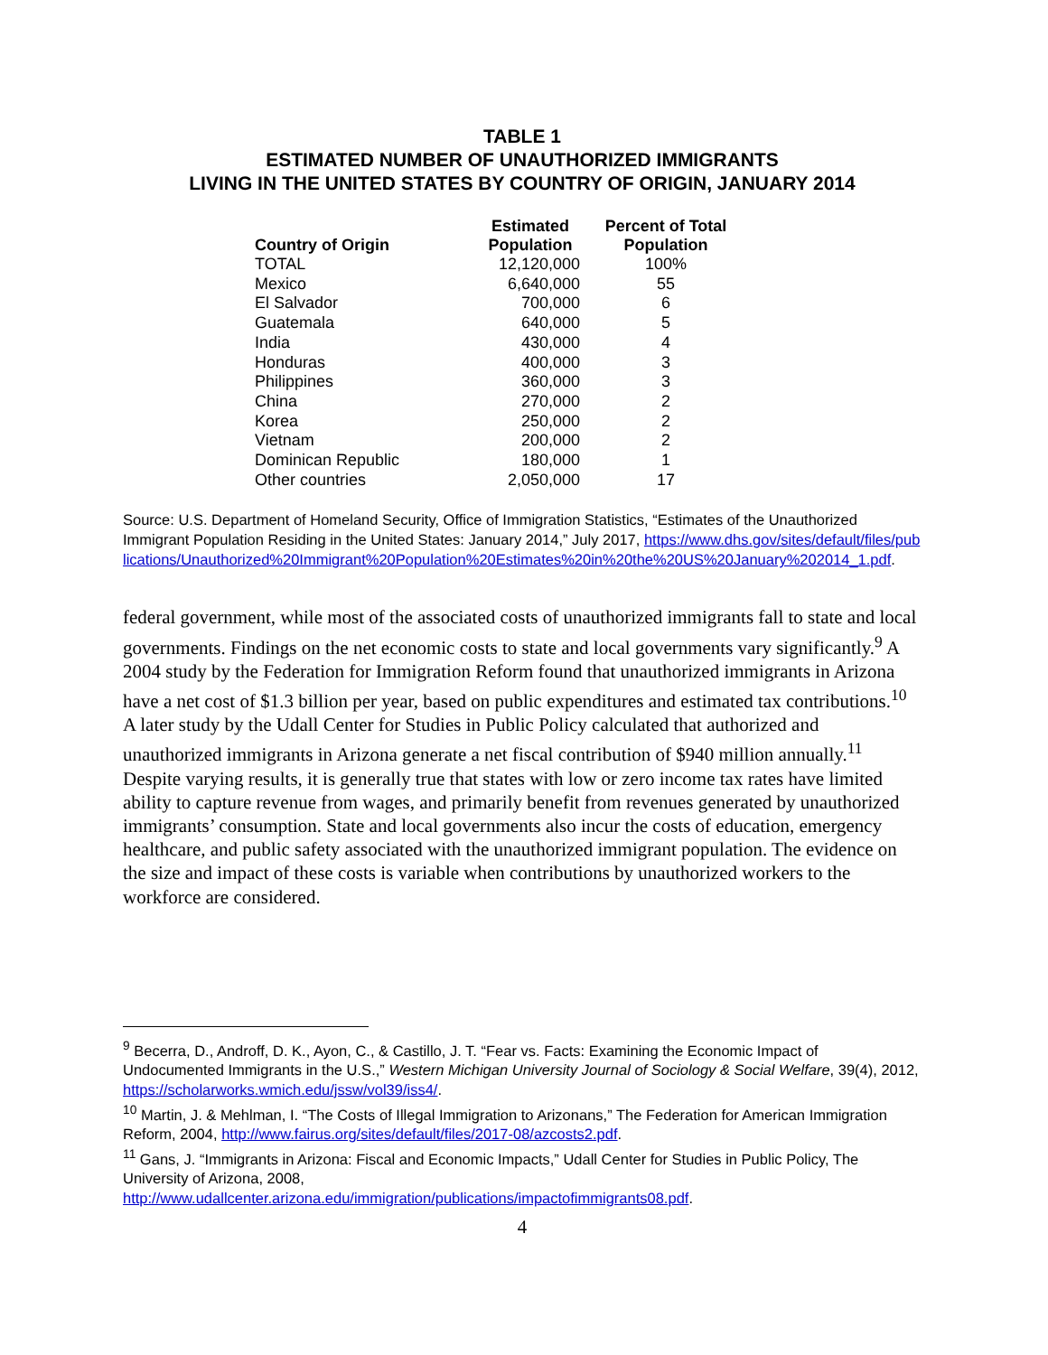TABLE 1
ESTIMATED NUMBER OF UNAUTHORIZED IMMIGRANTS
LIVING IN THE UNITED STATES BY COUNTRY OF ORIGIN, JANUARY 2014
| Country of Origin | Estimated Population | Percent of Total Population |
| --- | --- | --- |
| TOTAL | 12,120,000 | 100% |
| Mexico | 6,640,000 | 55 |
| El Salvador | 700,000 | 6 |
| Guatemala | 640,000 | 5 |
| India | 430,000 | 4 |
| Honduras | 400,000 | 3 |
| Philippines | 360,000 | 3 |
| China | 270,000 | 2 |
| Korea | 250,000 | 2 |
| Vietnam | 200,000 | 2 |
| Dominican Republic | 180,000 | 1 |
| Other countries | 2,050,000 | 17 |
Source: U.S. Department of Homeland Security, Office of Immigration Statistics, “Estimates of the Unauthorized Immigrant Population Residing in the United States: January 2014,” July 2017, https://www.dhs.gov/sites/default/files/publications/Unauthorized%20Immigrant%20Population%20Estimates%20in%20the%20US%20January%202014_1.pdf.
federal government, while most of the associated costs of unauthorized immigrants fall to state and local governments. Findings on the net economic costs to state and local governments vary significantly.<sup>9</sup> A 2004 study by the Federation for Immigration Reform found that unauthorized immigrants in Arizona have a net cost of $1.3 billion per year, based on public expenditures and estimated tax contributions.<sup>10</sup> A later study by the Udall Center for Studies in Public Policy calculated that authorized and unauthorized immigrants in Arizona generate a net fiscal contribution of $940 million annually.<sup>11</sup> Despite varying results, it is generally true that states with low or zero income tax rates have limited ability to capture revenue from wages, and primarily benefit from revenues generated by unauthorized immigrants’ consumption. State and local governments also incur the costs of education, emergency healthcare, and public safety associated with the unauthorized immigrant population. The evidence on the size and impact of these costs is variable when contributions by unauthorized workers to the workforce are considered.
<sup>9</sup> Becerra, D., Androff, D. K., Ayon, C., & Castillo, J. T. “Fear vs. Facts: Examining the Economic Impact of Undocumented Immigrants in the U.S.,” Western Michigan University Journal of Sociology & Social Welfare, 39(4), 2012, https://scholarworks.wmich.edu/jssw/vol39/iss4/.
<sup>10</sup> Martin, J. & Mehlman, I. “The Costs of Illegal Immigration to Arizonans,” The Federation for American Immigration Reform, 2004, http://www.fairus.org/sites/default/files/2017-08/azcosts2.pdf.
<sup>11</sup> Gans, J. “Immigrants in Arizona: Fiscal and Economic Impacts,” Udall Center for Studies in Public Policy, The University of Arizona, 2008,
http://www.udallcenter.arizona.edu/immigration/publications/impactofimmigrants08.pdf.
4